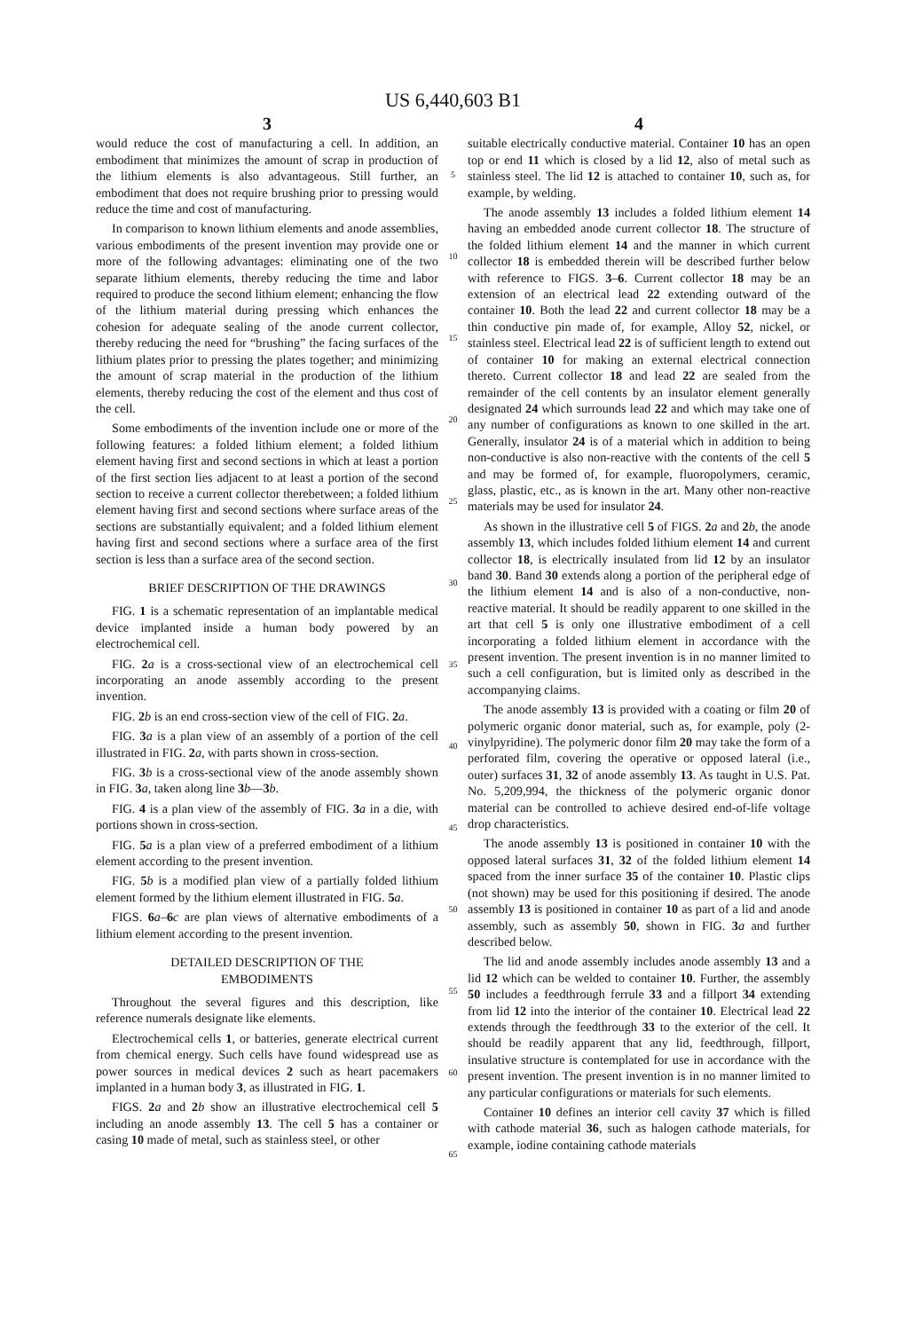US 6,440,603 B1
3
would reduce the cost of manufacturing a cell. In addition, an embodiment that minimizes the amount of scrap in production of the lithium elements is also advantageous. Still further, an embodiment that does not require brushing prior to pressing would reduce the time and cost of manufacturing.
In comparison to known lithium elements and anode assemblies, various embodiments of the present invention may provide one or more of the following advantages: eliminating one of the two separate lithium elements, thereby reducing the time and labor required to produce the second lithium element; enhancing the flow of the lithium material during pressing which enhances the cohesion for adequate sealing of the anode current collector, thereby reducing the need for “brushing” the facing surfaces of the lithium plates prior to pressing the plates together; and minimizing the amount of scrap material in the production of the lithium elements, thereby reducing the cost of the element and thus cost of the cell.
Some embodiments of the invention include one or more of the following features: a folded lithium element; a folded lithium element having first and second sections in which at least a portion of the first section lies adjacent to at least a portion of the second section to receive a current collector therebetween; a folded lithium element having first and second sections where surface areas of the sections are substantially equivalent; and a folded lithium element having first and second sections where a surface area of the first section is less than a surface area of the second section.
BRIEF DESCRIPTION OF THE DRAWINGS
FIG. 1 is a schematic representation of an implantable medical device implanted inside a human body powered by an electrochemical cell.
FIG. 2 a is a cross-sectional view of an electrochemical cell incorporating an anode assembly according to the present invention.
FIG. 2 b is an end cross-section view of the cell of FIG. 2 a.
FIG. 3 a is a plan view of an assembly of a portion of the cell illustrated in FIG. 2 a, with parts shown in cross-section.
FIG. 3 b is a cross-sectional view of the anode assembly shown in FIG. 3 a, taken along line 3 b—3 b.
FIG. 4 is a plan view of the assembly of FIG. 3 a in a die, with portions shown in cross-section.
FIG. 5 a is a plan view of a preferred embodiment of a lithium element according to the present invention.
FIG. 5 b is a modified plan view of a partially folded lithium element formed by the lithium element illustrated in FIG. 5 a.
FIGS. 6 a–6 c are plan views of alternative embodiments of a lithium element according to the present invention.
DETAILED DESCRIPTION OF THE
EMBODIMENTS
Throughout the several figures and this description, like reference numerals designate like elements.
Electrochemical cells 1, or batteries, generate electrical current from chemical energy. Such cells have found widespread use as power sources in medical devices 2 such as heart pacemakers implanted in a human body 3, as illustrated in FIG. 1.
FIGS. 2 a and 2 b show an illustrative electrochemical cell 5 including an anode assembly 13. The cell 5 has a container or casing 10 made of metal, such as stainless steel, or other
5
10
15
20
25
30
35
40
45
50
55
60
65
4
suitable electrically conductive material. Container 10 has an open top or end 11 which is closed by a lid 12, also of metal such as stainless steel. The lid 12 is attached to container 10, such as, for example, by welding.
The anode assembly 13 includes a folded lithium element 14 having an embedded anode current collector 18. The structure of the folded lithium element 14 and the manner in which current collector 18 is embedded therein will be described further below with reference to FIGS. 3–6. Current collector 18 may be an extension of an electrical lead 22 extending outward of the container 10. Both the lead 22 and current collector 18 may be a thin conductive pin made of, for example, Alloy 52, nickel, or stainless steel. Electrical lead 22 is of sufficient length to extend out of container 10 for making an external electrical connection thereto. Current collector 18 and lead 22 are sealed from the remainder of the cell contents by an insulator element generally designated 24 which surrounds lead 22 and which may take one of any number of configurations as known to one skilled in the art. Generally, insulator 24 is of a material which in addition to being non-conductive is also non-reactive with the contents of the cell 5 and may be formed of, for example, fluoropolymers, ceramic, glass, plastic, etc., as is known in the art. Many other non-reactive materials may be used for insulator 24.
As shown in the illustrative cell 5 of FIGS. 2 a and 2 b, the anode assembly 13, which includes folded lithium element 14 and current collector 18, is electrically insulated from lid 12 by an insulator band 30. Band 30 extends along a portion of the peripheral edge of the lithium element 14 and is also of a non-conductive, non-reactive material. It should be readily apparent to one skilled in the art that cell 5 is only one illustrative embodiment of a cell incorporating a folded lithium element in accordance with the present invention. The present invention is in no manner limited to such a cell configuration, but is limited only as described in the accompanying claims.
The anode assembly 13 is provided with a coating or film 20 of polymeric organic donor material, such as, for example, poly (2-vinylpyridine). The polymeric donor film 20 may take the form of a perforated film, covering the operative or opposed lateral (i.e., outer) surfaces 31, 32 of anode assembly 13. As taught in U.S. Pat. No. 5,209,994, the thickness of the polymeric organic donor material can be controlled to achieve desired end-of-life voltage drop characteristics.
The anode assembly 13 is positioned in container 10 with the opposed lateral surfaces 31, 32 of the folded lithium element 14 spaced from the inner surface 35 of the container 10. Plastic clips (not shown) may be used for this positioning if desired. The anode assembly 13 is positioned in container 10 as part of a lid and anode assembly, such as assembly 50, shown in FIG. 3 a and further described below.
The lid and anode assembly includes anode assembly 13 and a lid 12 which can be welded to container 10. Further, the assembly 50 includes a feedthrough ferrule 33 and a fillport 34 extending from lid 12 into the interior of the container 10. Electrical lead 22 extends through the feedthrough 33 to the exterior of the cell. It should be readily apparent that any lid, feedthrough, fillport, insulative structure is contemplated for use in accordance with the present invention. The present invention is in no manner limited to any particular configurations or materials for such elements.
Container 10 defines an interior cell cavity 37 which is filled with cathode material 36, such as halogen cathode materials, for example, iodine containing cathode materials